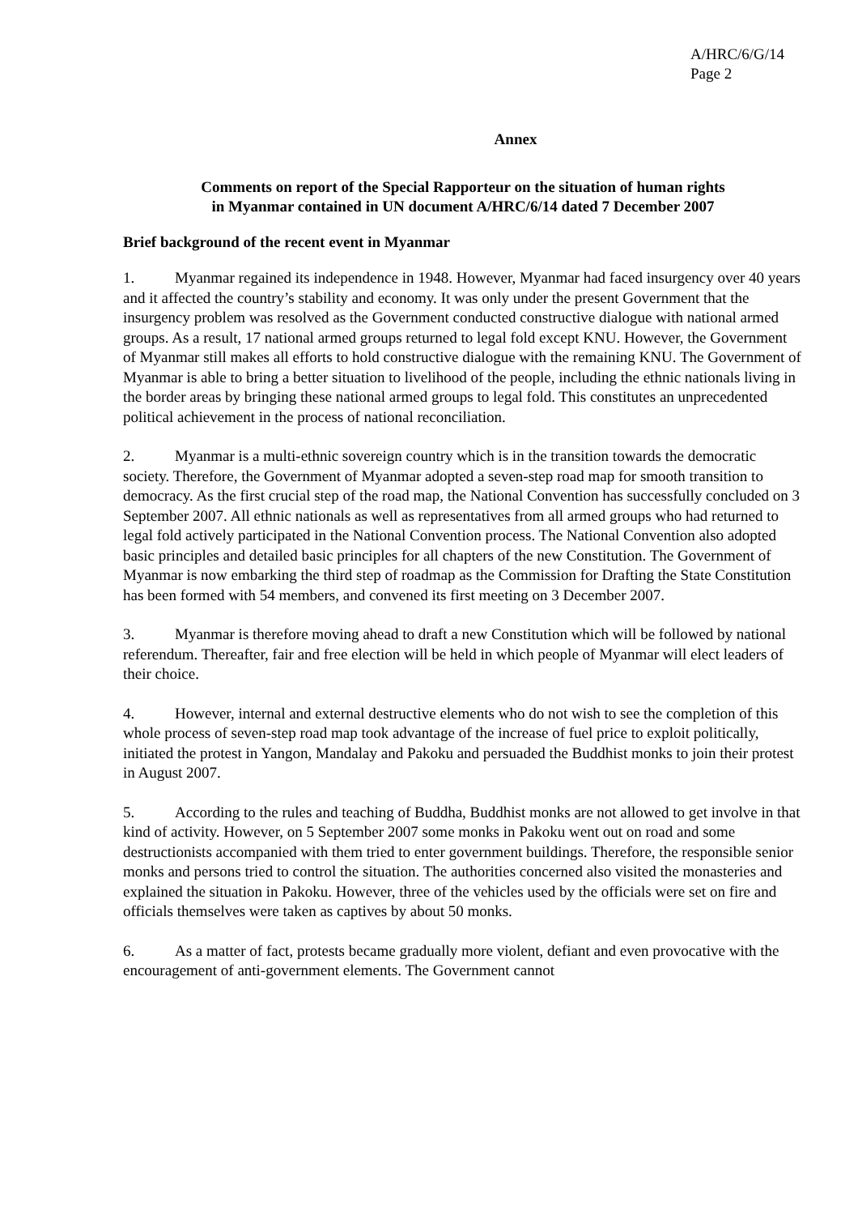A/HRC/6/G/14
Page 2
Annex
Comments on report of the Special Rapporteur on the situation of human rights
in Myanmar contained in UN document A/HRC/6/14 dated 7 December 2007
Brief background of the recent event in Myanmar
1. Myanmar regained its independence in 1948. However, Myanmar had faced insurgency over 40 years and it affected the country’s stability and economy. It was only under the present Government that the insurgency problem was resolved as the Government conducted constructive dialogue with national armed groups. As a result, 17 national armed groups returned to legal fold except KNU. However, the Government of Myanmar still makes all efforts to hold constructive dialogue with the remaining KNU. The Government of Myanmar is able to bring a better situation to livelihood of the people, including the ethnic nationals living in the border areas by bringing these national armed groups to legal fold. This constitutes an unprecedented political achievement in the process of national reconciliation.
2. Myanmar is a multi-ethnic sovereign country which is in the transition towards the democratic society. Therefore, the Government of Myanmar adopted a seven-step road map for smooth transition to democracy. As the first crucial step of the road map, the National Convention has successfully concluded on 3 September 2007. All ethnic nationals as well as representatives from all armed groups who had returned to legal fold actively participated in the National Convention process. The National Convention also adopted basic principles and detailed basic principles for all chapters of the new Constitution. The Government of Myanmar is now embarking the third step of roadmap as the Commission for Drafting the State Constitution has been formed with 54 members, and convened its first meeting on 3 December 2007.
3. Myanmar is therefore moving ahead to draft a new Constitution which will be followed by national referendum. Thereafter, fair and free election will be held in which people of Myanmar will elect leaders of their choice.
4. However, internal and external destructive elements who do not wish to see the completion of this whole process of seven-step road map took advantage of the increase of fuel price to exploit politically, initiated the protest in Yangon, Mandalay and Pakoku and persuaded the Buddhist monks to join their protest in August 2007.
5. According to the rules and teaching of Buddha, Buddhist monks are not allowed to get involve in that kind of activity. However, on 5 September 2007 some monks in Pakoku went out on road and some destructionists accompanied with them tried to enter government buildings. Therefore, the responsible senior monks and persons tried to control the situation. The authorities concerned also visited the monasteries and explained the situation in Pakoku. However, three of the vehicles used by the officials were set on fire and officials themselves were taken as captives by about 50 monks.
6. As a matter of fact, protests became gradually more violent, defiant and even provocative with the encouragement of anti-government elements. The Government cannot